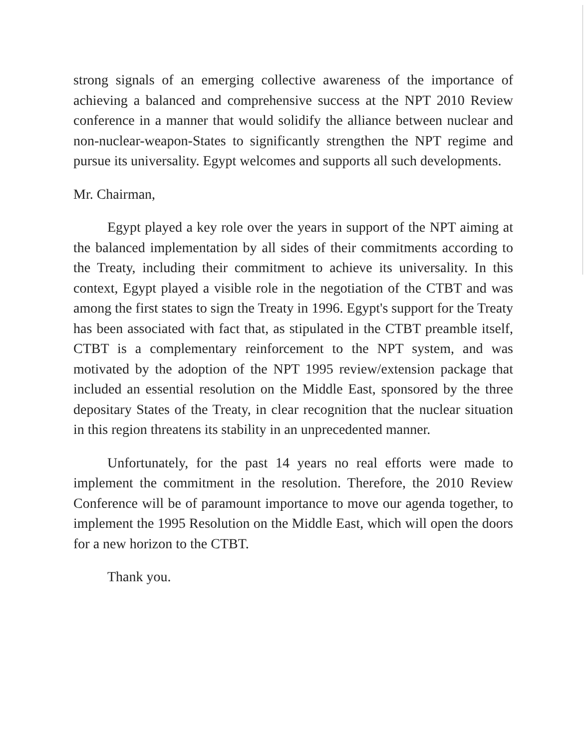strong signals of an emerging collective awareness of the importance of achieving a balanced and comprehensive success at the NPT 2010 Review conference in a manner that would solidify the alliance between nuclear and non-nuclear-weapon-States to significantly strengthen the NPT regime and pursue its universality. Egypt welcomes and supports all such developments.
Mr. Chairman,
Egypt played a key role over the years in support of the NPT aiming at the balanced implementation by all sides of their commitments according to the Treaty, including their commitment to achieve its universality. In this context, Egypt played a visible role in the negotiation of the CTBT and was among the first states to sign the Treaty in 1996. Egypt's support for the Treaty has been associated with fact that, as stipulated in the CTBT preamble itself, CTBT is a complementary reinforcement to the NPT system, and was motivated by the adoption of the NPT 1995 review/extension package that included an essential resolution on the Middle East, sponsored by the three depositary States of the Treaty, in clear recognition that the nuclear situation in this region threatens its stability in an unprecedented manner.
Unfortunately, for the past 14 years no real efforts were made to implement the commitment in the resolution. Therefore, the 2010 Review Conference will be of paramount importance to move our agenda together, to implement the 1995 Resolution on the Middle East, which will open the doors for a new horizon to the CTBT.
Thank you.